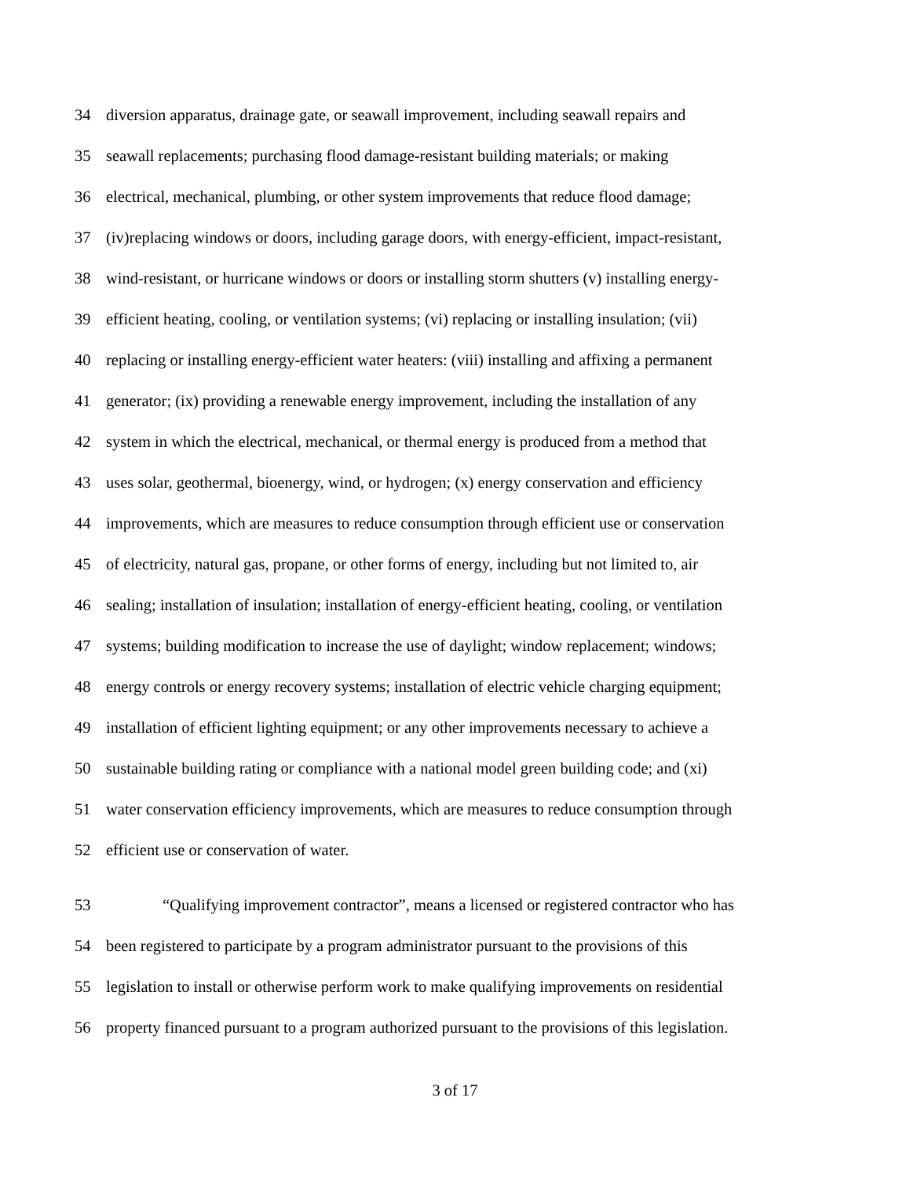34 diversion apparatus, drainage gate, or seawall improvement, including seawall repairs and
35 seawall replacements; purchasing flood damage-resistant building materials; or making
36 electrical, mechanical, plumbing, or other system improvements that reduce flood damage;
37 (iv)replacing windows or doors, including garage doors, with energy-efficient, impact-resistant,
38 wind-resistant, or hurricane windows or doors or installing storm shutters (v) installing energy-
39 efficient heating, cooling, or ventilation systems; (vi) replacing or installing insulation; (vii)
40 replacing or installing energy-efficient water heaters: (viii) installing and affixing a permanent
41 generator; (ix) providing a renewable energy improvement, including the installation of any
42 system in which the electrical, mechanical, or thermal energy is produced from a method that
43 uses solar, geothermal, bioenergy, wind, or hydrogen; (x) energy conservation and efficiency
44 improvements, which are measures to reduce consumption through efficient use or conservation
45 of electricity, natural gas, propane, or other forms of energy, including but not limited to, air
46 sealing; installation of insulation; installation of energy-efficient heating, cooling, or ventilation
47 systems; building modification to increase the use of daylight; window replacement; windows;
48 energy controls or energy recovery systems; installation of electric vehicle charging equipment;
49 installation of efficient lighting equipment; or any other improvements necessary to achieve a
50 sustainable building rating or compliance with a national model green building code; and (xi)
51 water conservation efficiency improvements, which are measures to reduce consumption through
52 efficient use or conservation of water.
53 “Qualifying improvement contractor”, means a licensed or registered contractor who has
54 been registered to participate by a program administrator pursuant to the provisions of this
55 legislation to install or otherwise perform work to make qualifying improvements on residential
56 property financed pursuant to a program authorized pursuant to the provisions of this legislation.
3 of 17